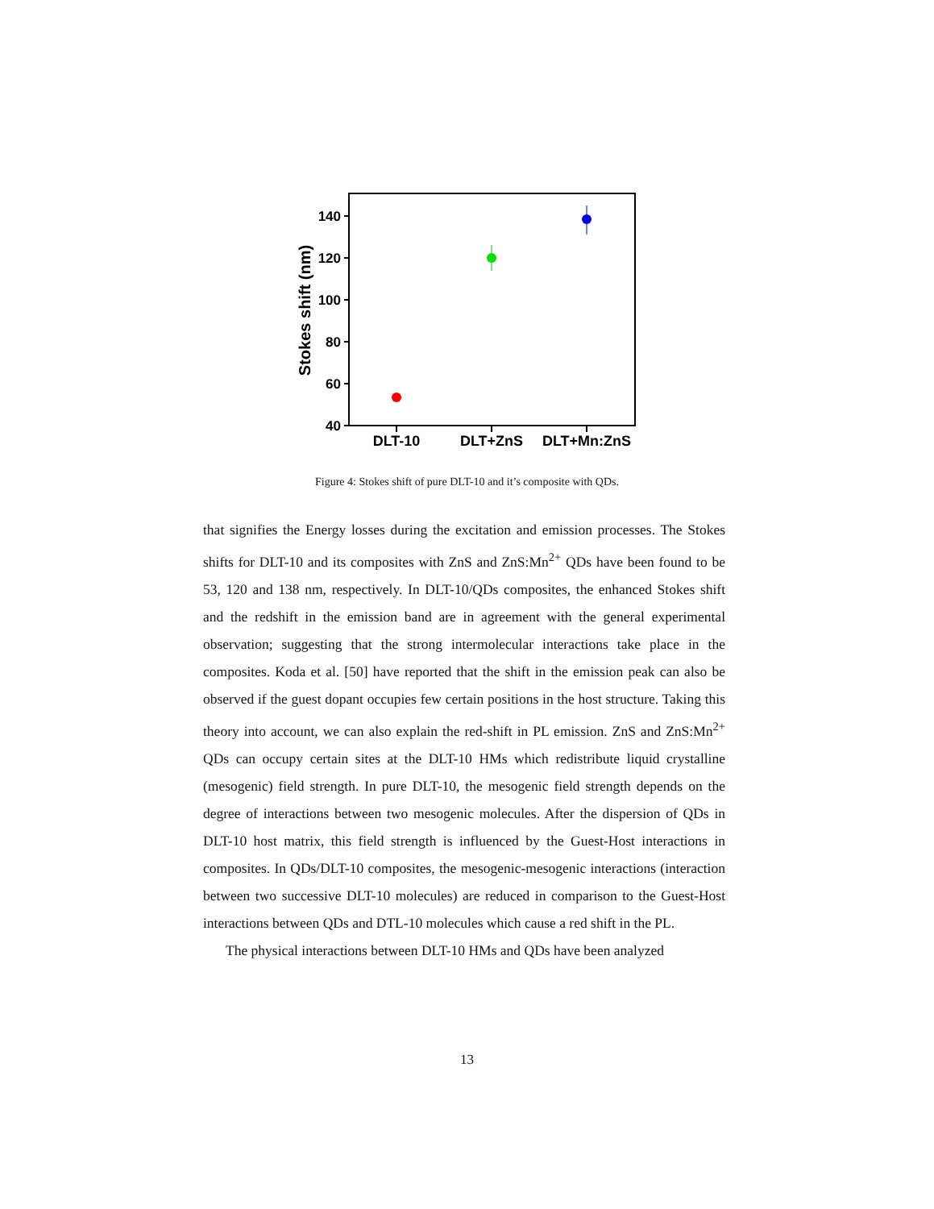40
60
80
100
120
140
Stokes shift (nm)
DLT-10
DLT+ZnS
DLT+Mn:ZnS
Figure 4: Stokes shift of pure DLT-10 and it’s composite with QDs.
that signifies the Energy losses during the excitation and emission processes. The Stokes shifts for DLT-10 and its composites with ZnS and ZnS:Mn<sup>2+</sup> QDs have been found to be 53, 120 and 138 nm, respectively. In DLT-10/QDs composites, the enhanced Stokes shift and the redshift in the emission band are in agreement with the general experimental observation; suggesting that the strong intermolecular interactions take place in the composites. Koda et al. [50] have reported that the shift in the emission peak can also be observed if the guest dopant occupies few certain positions in the host structure. Taking this theory into account, we can also explain the red-shift in PL emission. ZnS and ZnS:Mn<sup>2+</sup> QDs can occupy certain sites at the DLT-10 HMs which redistribute liquid crystalline (mesogenic) field strength. In pure DLT-10, the mesogenic field strength depends on the degree of interactions between two mesogenic molecules. After the dispersion of QDs in DLT-10 host matrix, this field strength is influenced by the Guest-Host interactions in composites. In QDs/DLT-10 composites, the mesogenic-mesogenic interactions (interaction between two successive DLT-10 molecules) are reduced in comparison to the Guest-Host interactions between QDs and DTL-10 molecules which cause a red shift in the PL.
The physical interactions between DLT-10 HMs and QDs have been analyzed
13